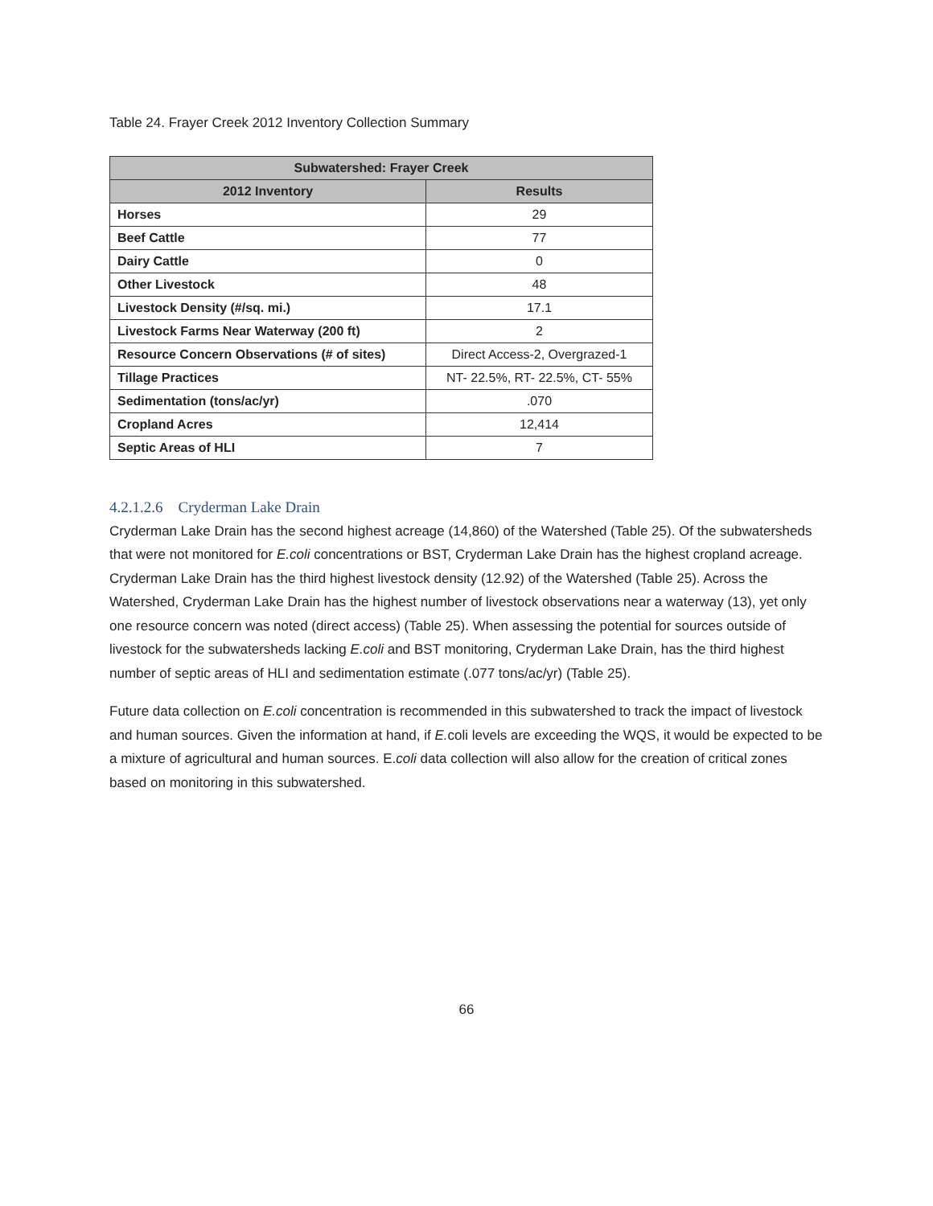Table 24. Frayer Creek 2012 Inventory Collection Summary
| Subwatershed: Frayer Creek | |
| --- | --- |
| 2012 Inventory | Results |
| Horses | 29 |
| Beef Cattle | 77 |
| Dairy Cattle | 0 |
| Other Livestock | 48 |
| Livestock Density (#/sq. mi.) | 17.1 |
| Livestock Farms Near Waterway (200 ft) | 2 |
| Resource Concern Observations (# of sites) | Direct Access-2, Overgrazed-1 |
| Tillage Practices | NT- 22.5%, RT- 22.5%, CT- 55% |
| Sedimentation (tons/ac/yr) | .070 |
| Cropland Acres | 12,414 |
| Septic Areas of HLI | 7 |
4.2.1.2.6 Cryderman Lake Drain
Cryderman Lake Drain has the second highest acreage (14,860) of the Watershed (Table 25). Of the subwatersheds that were not monitored for E.coli concentrations or BST, Cryderman Lake Drain has the highest cropland acreage. Cryderman Lake Drain has the third highest livestock density (12.92) of the Watershed (Table 25). Across the Watershed, Cryderman Lake Drain has the highest number of livestock observations near a waterway (13), yet only one resource concern was noted (direct access) (Table 25). When assessing the potential for sources outside of livestock for the subwatersheds lacking E.coli and BST monitoring, Cryderman Lake Drain, has the third highest number of septic areas of HLI and sedimentation estimate (.077 tons/ac/yr) (Table 25).
Future data collection on E.coli concentration is recommended in this subwatershed to track the impact of livestock and human sources. Given the information at hand, if E. coli levels are exceeding the WQS, it would be expected to be a mixture of agricultural and human sources. E.coli data collection will also allow for the creation of critical zones based on monitoring in this subwatershed.
66